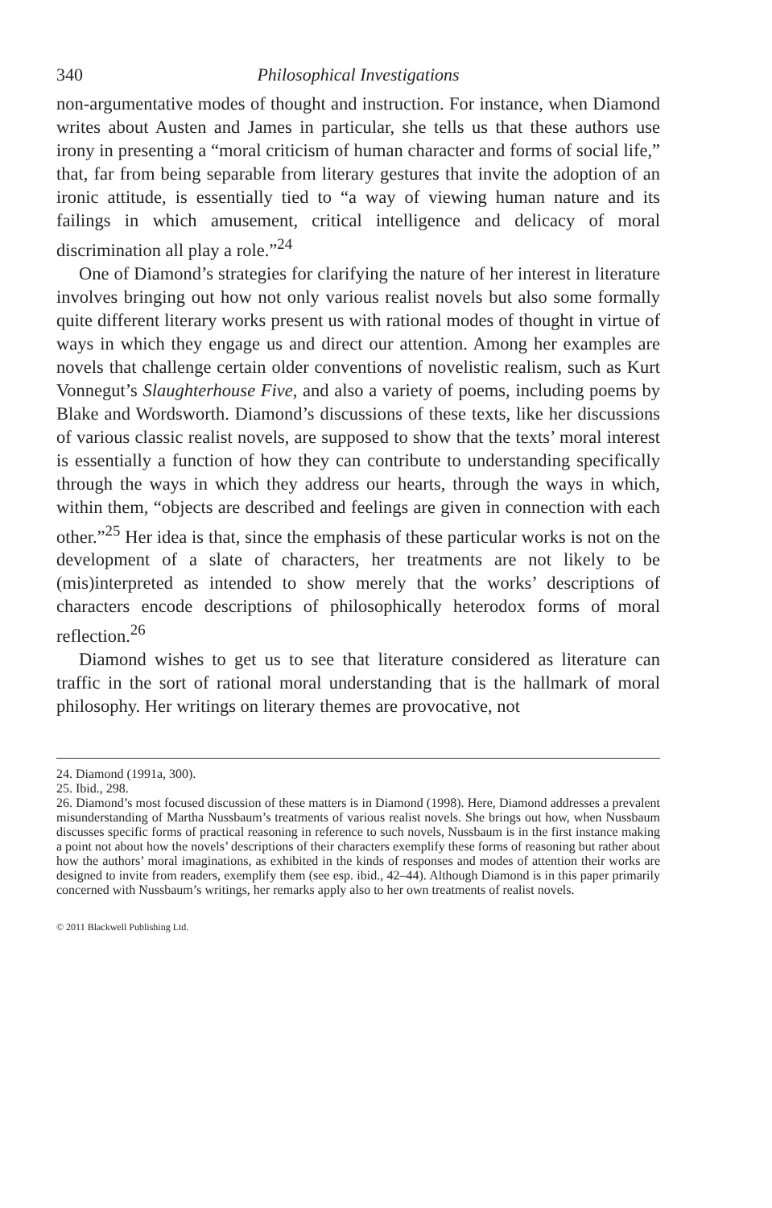340 Philosophical Investigations
non-argumentative modes of thought and instruction. For instance, when Diamond writes about Austen and James in particular, she tells us that these authors use irony in presenting a “moral criticism of human character and forms of social life,” that, far from being separable from literary gestures that invite the adoption of an ironic attitude, is essentially tied to “a way of viewing human nature and its failings in which amusement, critical intelligence and delicacy of moral discrimination all play a role.”<sup>24</sup>
One of Diamond’s strategies for clarifying the nature of her interest in literature involves bringing out how not only various realist novels but also some formally quite different literary works present us with rational modes of thought in virtue of ways in which they engage us and direct our attention. Among her examples are novels that challenge certain older conventions of novelistic realism, such as Kurt Vonnegut’s Slaughterhouse Five, and also a variety of poems, including poems by Blake and Wordsworth. Diamond’s discussions of these texts, like her discussions of various classic realist novels, are supposed to show that the texts’ moral interest is essentially a function of how they can contribute to understanding specifically through the ways in which they address our hearts, through the ways in which, within them, “objects are described and feelings are given in connection with each other.”<sup>25</sup> Her idea is that, since the emphasis of these particular works is not on the development of a slate of characters, her treatments are not likely to be (mis)interpreted as intended to show merely that the works’ descriptions of characters encode descriptions of philosophically heterodox forms of moral reflection.<sup>26</sup>
Diamond wishes to get us to see that literature considered as literature can traffic in the sort of rational moral understanding that is the hallmark of moral philosophy. Her writings on literary themes are provocative, not
24. Diamond (1991a, 300).
25. Ibid., 298.
26. Diamond’s most focused discussion of these matters is in Diamond (1998). Here, Diamond addresses a prevalent misunderstanding of Martha Nussbaum’s treatments of various realist novels. She brings out how, when Nussbaum discusses specific forms of practical reasoning in reference to such novels, Nussbaum is in the first instance making a point not about how the novels’ descriptions of their characters exemplify these forms of reasoning but rather about how the authors’ moral imaginations, as exhibited in the kinds of responses and modes of attention their works are designed to invite from readers, exemplify them (see esp. ibid., 42–44). Although Diamond is in this paper primarily concerned with Nussbaum’s writings, her remarks apply also to her own treatments of realist novels.
© 2011 Blackwell Publishing Ltd.